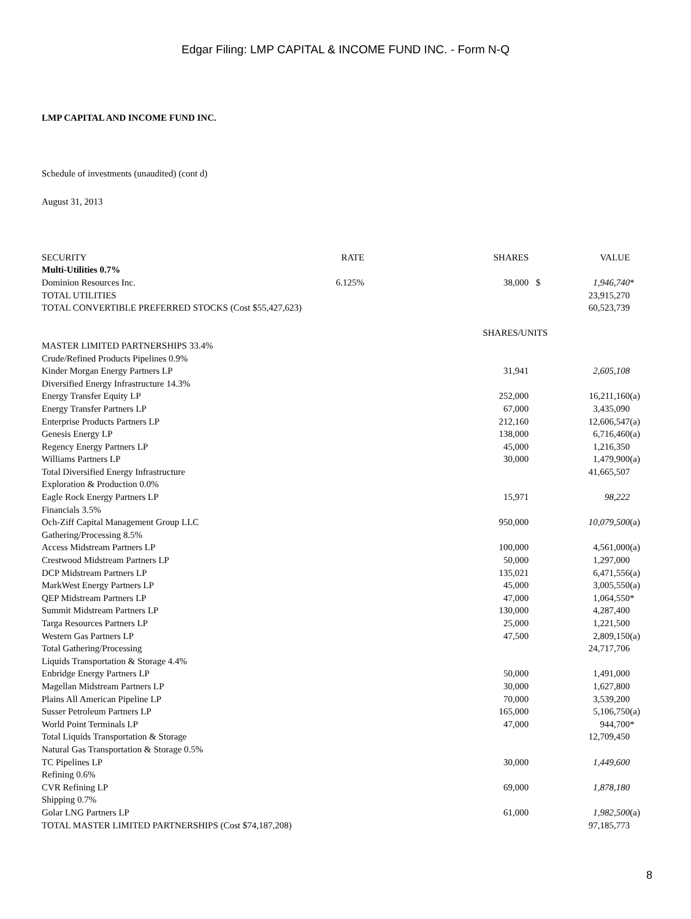Edgar Filing: LMP CAPITAL & INCOME FUND INC. - Form N-Q
LMP CAPITAL AND INCOME FUND INC.
Schedule of investments (unaudited) (cont d)
August 31, 2013
| SECURITY | RATE | SHARES | | VALUE | |
| --- | --- | --- | --- | --- | --- |
| Multi-Utilities 0.7% | | | | | |
| Dominion Resources Inc. | 6.125% | 38,000 | $ | 1,946,740 | * |
| TOTAL UTILITIES | | | | 23,915,270 | |
| TOTAL CONVERTIBLE PREFERRED STOCKS (Cost $55,427,623) | | | | 60,523,739 | |
| | | SHARES/UNITS | | | |
| MASTER LIMITED PARTNERSHIPS 33.4% | | | | | |
| Crude/Refined Products Pipelines 0.9% | | | | | |
| Kinder Morgan Energy Partners LP | | 31,941 | | 2,605,108 | |
| Diversified Energy Infrastructure 14.3% | | | | | |
| Energy Transfer Equity LP | | 252,000 | | 16,211,160 | (a) |
| Energy Transfer Partners LP | | 67,000 | | 3,435,090 | |
| Enterprise Products Partners LP | | 212,160 | | 12,606,547 | (a) |
| Genesis Energy LP | | 138,000 | | 6,716,460 | (a) |
| Regency Energy Partners LP | | 45,000 | | 1,216,350 | |
| Williams Partners LP | | 30,000 | | 1,479,900 | (a) |
| Total Diversified Energy Infrastructure | | | | 41,665,507 | |
| Exploration & Production 0.0% | | | | | |
| Eagle Rock Energy Partners LP | | 15,971 | | 98,222 | |
| Financials 3.5% | | | | | |
| Och-Ziff Capital Management Group LLC | | 950,000 | | 10,079,500 | (a) |
| Gathering/Processing 8.5% | | | | | |
| Access Midstream Partners LP | | 100,000 | | 4,561,000 | (a) |
| Crestwood Midstream Partners LP | | 50,000 | | 1,297,000 | |
| DCP Midstream Partners LP | | 135,021 | | 6,471,556 | (a) |
| MarkWest Energy Partners LP | | 45,000 | | 3,005,550 | (a) |
| QEP Midstream Partners LP | | 47,000 | | 1,064,550 | * |
| Summit Midstream Partners LP | | 130,000 | | 4,287,400 | |
| Targa Resources Partners LP | | 25,000 | | 1,221,500 | |
| Western Gas Partners LP | | 47,500 | | 2,809,150 | (a) |
| Total Gathering/Processing | | | | 24,717,706 | |
| Liquids Transportation & Storage 4.4% | | | | | |
| Enbridge Energy Partners LP | | 50,000 | | 1,491,000 | |
| Magellan Midstream Partners LP | | 30,000 | | 1,627,800 | |
| Plains All American Pipeline LP | | 70,000 | | 3,539,200 | |
| Susser Petroleum Partners LP | | 165,000 | | 5,106,750 | (a) |
| World Point Terminals LP | | 47,000 | | 944,700 | * |
| Total Liquids Transportation & Storage | | | | 12,709,450 | |
| Natural Gas Transportation & Storage 0.5% | | | | | |
| TC Pipelines LP | | 30,000 | | 1,449,600 | |
| Refining 0.6% | | | | | |
| CVR Refining LP | | 69,000 | | 1,878,180 | |
| Shipping 0.7% | | | | | |
| Golar LNG Partners LP | | 61,000 | | 1,982,500 | (a) |
| TOTAL MASTER LIMITED PARTNERSHIPS (Cost $74,187,208) | | | | 97,185,773 | |
8